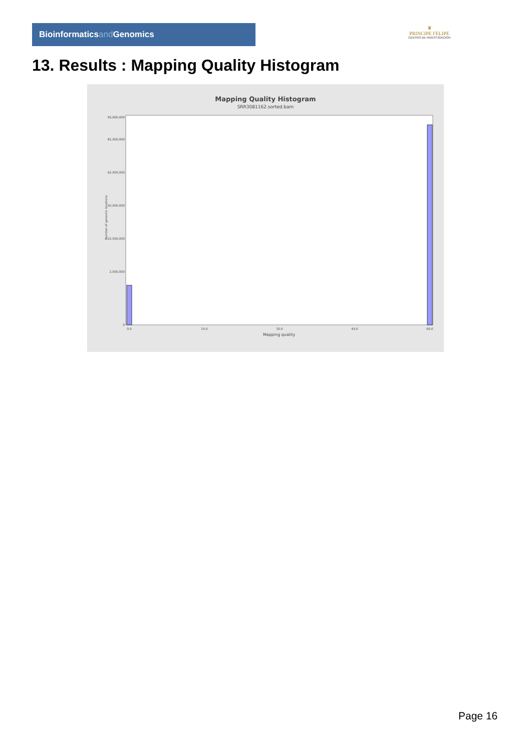Bioinformaticsand Genomics
♛
PRINCIPE FELIPE
CENTRO DE INVESTIGACION
13. Results : Mapping Quality Histogram
Mapping Quality Histogram
SRR3081162.sorted.bam
Number of genomic locations
95,000,000
82,500,000
62,500,000
42,500,000
22,500,000
2,500,000
0
0.0
15.0
30.0
45.0
60.0
Mapping quality
Page 16